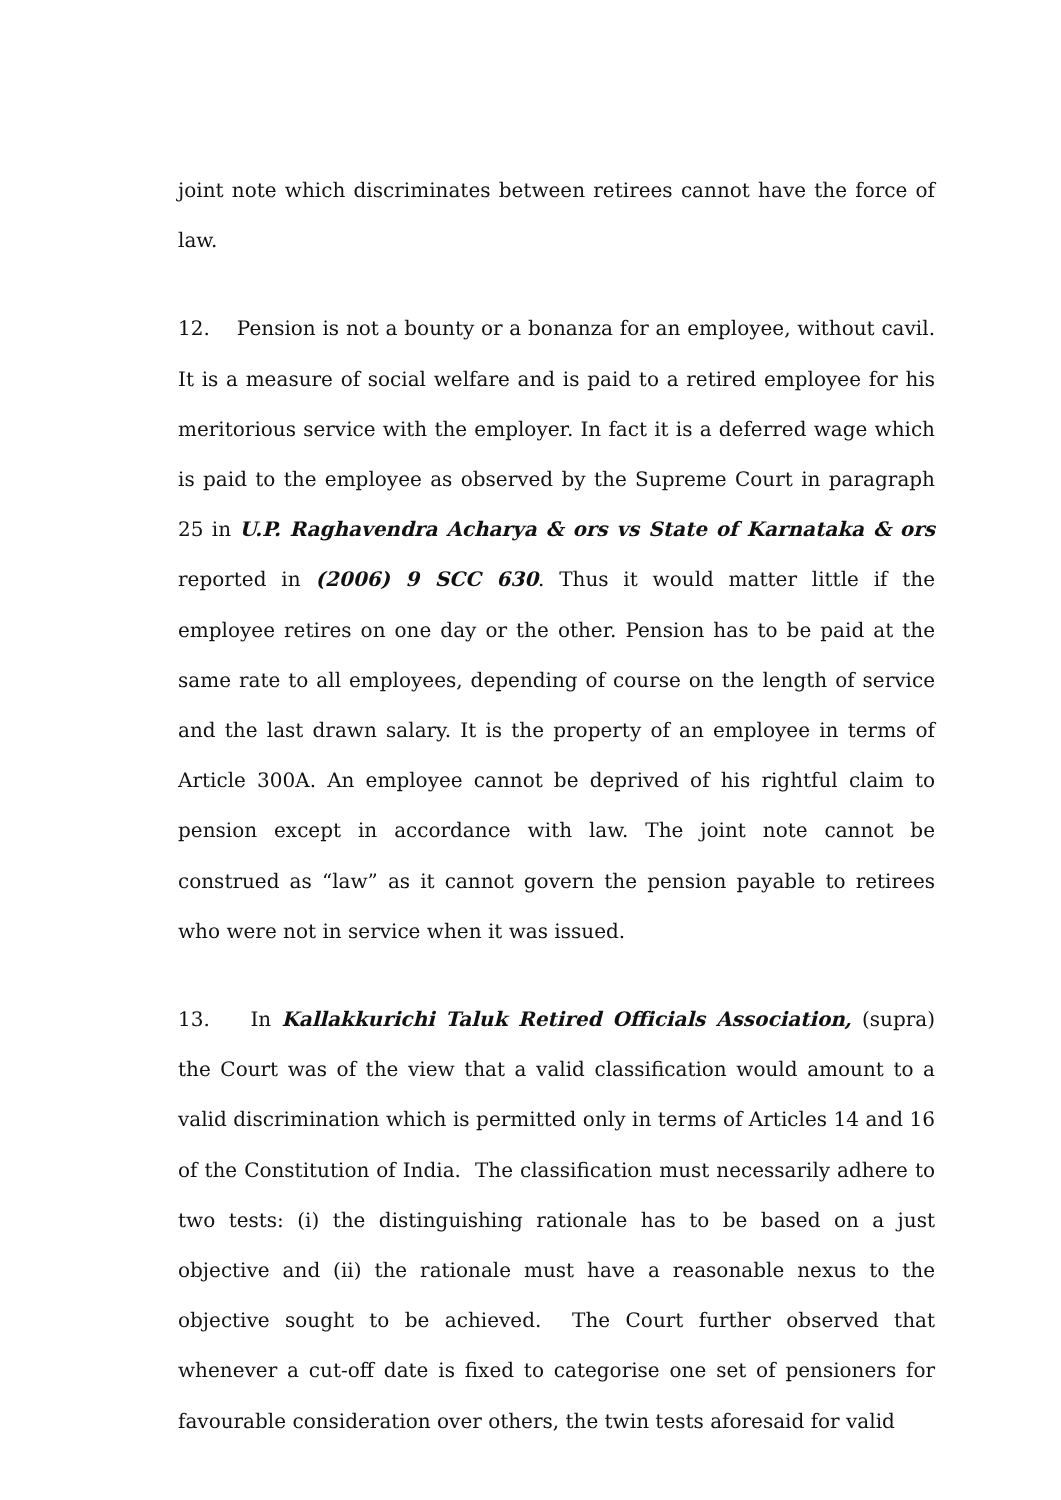joint note which discriminates between retirees cannot have the force of law.
12. Pension is not a bounty or a bonanza for an employee, without cavil. It is a measure of social welfare and is paid to a retired employee for his meritorious service with the employer. In fact it is a deferred wage which is paid to the employee as observed by the Supreme Court in paragraph 25 in U.P. Raghavendra Acharya & ors vs State of Karnataka & ors reported in (2006) 9 SCC 630. Thus it would matter little if the employee retires on one day or the other. Pension has to be paid at the same rate to all employees, depending of course on the length of service and the last drawn salary. It is the property of an employee in terms of Article 300A. An employee cannot be deprived of his rightful claim to pension except in accordance with law. The joint note cannot be construed as “law” as it cannot govern the pension payable to retirees who were not in service when it was issued.
13. In Kallakkurichi Taluk Retired Officials Association, (supra) the Court was of the view that a valid classification would amount to a valid discrimination which is permitted only in terms of Articles 14 and 16 of the Constitution of India. The classification must necessarily adhere to two tests: (i) the distinguishing rationale has to be based on a just objective and (ii) the rationale must have a reasonable nexus to the objective sought to be achieved. The Court further observed that whenever a cut-off date is fixed to categorise one set of pensioners for favourable consideration over others, the twin tests aforesaid for valid